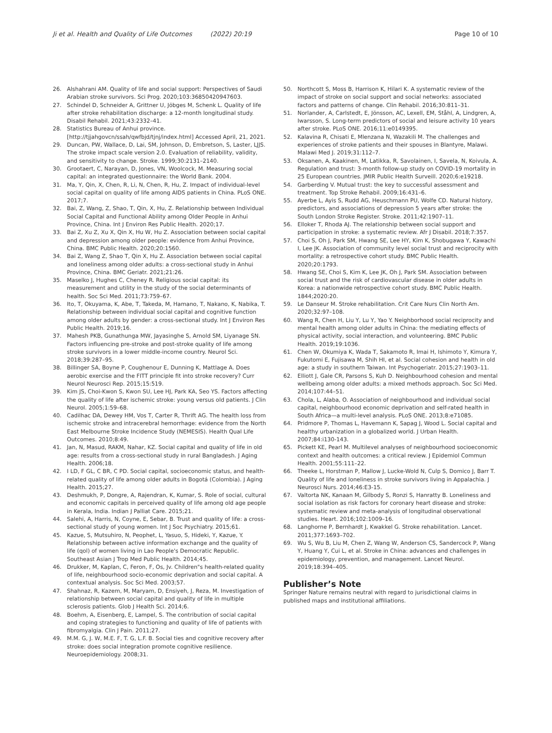Ji et al. Health and Quality of Life Outcomes (2022) 20:19 Page 10 of 10
26. Alshahrani AM. Quality of life and social support: Perspectives of Saudi Arabian stroke survivors. Sci Prog. 2020;103:36850420947603.
27. Schindel D, Schneider A, Grittner U, Jöbges M, Schenk L. Quality of life after stroke rehabilitation discharge: a 12-month longitudinal study. Disabil Rehabil. 2021;43:2332–41.
28. Statistics Bureau of Anhui province. [http://tjjahgovcn/ssah/qwfbjd/tjnj/index.html] Accessed April, 21, 2021.
29. Duncan, PW, Wallace, D, Lai, SM, Johnson, D, Embretson, S, Laster, LJJS. The stroke impact scale version 2.0. Evaluation of reliability, validity, and sensitivity to change. Stroke. 1999;30:2131–2140.
30. Grootaert, C, Narayan, D, Jones, VN, Woolcock, M. Measuring social capital: an integrated questionnaire: the World Bank. 2004.
31. Ma, Y, Qin, X, Chen, R, Li, N, Chen, R, Hu, Z. Impact of individual-level social capital on quality of life among AIDS patients in China. PLoS ONE. 2017;7.
32. Bai, Z, Wang, Z, Shao, T, Qin, X, Hu, Z. Relationship between Individual Social Capital and Functional Ability among Older People in Anhui Province, China. Int J Environ Res Public Health. 2020;17.
33. Bai Z, Xu Z, Xu X, Qin X, Hu W, Hu Z. Association between social capital and depression among older people: evidence from Anhui Province, China. BMC Public Health. 2020;20:1560.
34. Bai Z, Wang Z, Shao T, Qin X, Hu Z. Association between social capital and loneliness among older adults: a cross-sectional study in Anhui Province, China. BMC Geriatr. 2021;21:26.
35. Maselko J, Hughes C, Cheney R. Religious social capital: its measurement and utility in the study of the social determinants of health. Soc Sci Med. 2011;73:759–67.
36. Ito, T, Okuyama, K, Abe, T, Takeda, M, Hamano, T, Nakano, K, Nabika, T. Relationship between individual social capital and cognitive function among older adults by gender: a cross-sectional study. Int J Environ Res Public Health. 2019;16.
37. Mahesh PKB, Gunathunga MW, Jayasinghe S, Arnold SM, Liyanage SN. Factors influencing pre-stroke and post-stroke quality of life among stroke survivors in a lower middle-income country. Neurol Sci. 2018;39:287–95.
38. Billinger SA, Boyne P, Coughenour E, Dunning K, Mattlage A. Does aerobic exercise and the FITT principle fit into stroke recovery? Curr Neurol Neurosci Rep. 2015;15:519.
39. Kim JS, Choi-Kwon S, Kwon SU, Lee HJ, Park KA, Seo YS. Factors affecting the quality of life after ischemic stroke: young versus old patients. J Clin Neurol. 2005;1:59–68.
40. Cadilhac DA, Dewey HM, Vos T, Carter R, Thrift AG. The health loss from ischemic stroke and intracerebral hemorrhage: evidence from the North East Melbourne Stroke Incidence Study (NEMESIS). Health Qual Life Outcomes. 2010;8:49.
41. Jan, N, Masud, RAKM, Nahar, KZ. Social capital and quality of life in old age: results from a cross-sectional study in rural Bangladesh. J Aging Health. 2006;18.
42. I LD, F GL, C BR, C PD. Social capital, socioeconomic status, and health-related quality of life among older adults in Bogotá (Colombia). J Aging Health. 2015;27.
43. Deshmukh, P, Dongre, A, Rajendran, K, Kumar, S. Role of social, cultural and economic capitals in perceived quality of life among old age people in Kerala, India. Indian J Palliat Care. 2015;21.
44. Salehi, A, Harris, N, Coyne, E, Sebar, B. Trust and quality of life: a cross-sectional study of young women. Int J Soc Psychiatry. 2015;61.
45. Kazue, S, Mutsuhiro, N, Peophet, L, Yasuo, S, Hideki, Y, Kazue, Y. Relationship between active information exchange and the quality of life (qol) of women living in Lao People's Democratic Republic. Southeast Asian J Trop Med Public Health. 2014;45.
46. Drukker, M, Kaplan, C, Feron, F, Os, Jv. Children"s health-related quality of life, neighbourhood socio-economic deprivation and social capital. A contextual analysis. Soc Sci Med. 2003;57.
47. Shahnaz, R, Kazem, M, Maryam, D, Ensiyeh, J, Reza, M. Investigation of relationship between social capital and quality of life in multiple sclerosis patients. Glob J Health Sci. 2014;6.
48. Boehm, A, Eisenberg, E, Lampel, S. The contribution of social capital and coping strategies to functioning and quality of life of patients with fibromyalgia. Clin J Pain. 2011;27.
49. M.M. G, J. W, M.E. F, T. G, L.F. B. Social ties and cognitive recovery after stroke: does social integration promote cognitive resilience. Neuroepidemiology. 2008;31.
50. Northcott S, Moss B, Harrison K, Hilari K. A systematic review of the impact of stroke on social support and social networks: associated factors and patterns of change. Clin Rehabil. 2016;30:811–31.
51. Norlander, A, Carlstedt, E, Jönsson, AC, Lexell, EM, Ståhl, A, Lindgren, A, Iwarsson, S. Long-term predictors of social and leisure activity 10 years after stroke. PLoS ONE. 2016;11:e0149395.
52. Kalavina R, Chisati E, Mlenzana N, Wazakili M. The challenges and experiences of stroke patients and their spouses in Blantyre, Malawi. Malawi Med J. 2019;31:112–7.
53. Oksanen, A, Kaakinen, M, Latikka, R, Savolainen, I, Savela, N, Koivula, A. Regulation and trust: 3-month follow-up study on COVID-19 mortality in 25 European countries. JMIR Public Health Surveill. 2020;6:e19218.
54. Garberding V. Mutual trust: the key to successful assessment and treatment. Top Stroke Rehabil. 2009;16:431–6.
55. Ayerbe L, Ayis S, Rudd AG, Heuschmann PU, Wolfe CD. Natural history, predictors, and associations of depression 5 years after stroke: the South London Stroke Register. Stroke. 2011;42:1907–11.
56. Elloker T, Rhoda AJ. The relationship between social support and participation in stroke: a systematic review. Afr J Disabil. 2018;7:357.
57. Choi S, Oh J, Park SM, Hwang SE, Lee HY, Kim K, Shobugawa Y, Kawachi I, Lee JK. Association of community level social trust and reciprocity with mortality: a retrospective cohort study. BMC Public Health. 2020;20:1793.
58. Hwang SE, Choi S, Kim K, Lee JK, Oh J, Park SM. Association between social trust and the risk of cardiovascular disease in older adults in Korea: a nationwide retrospective cohort study. BMC Public Health. 1844;2020:20.
59. Le Danseur M. Stroke rehabilitation. Crit Care Nurs Clin North Am. 2020;32:97–108.
60. Wang R, Chen H, Liu Y, Lu Y, Yao Y. Neighborhood social reciprocity and mental health among older adults in China: the mediating effects of physical activity, social interaction, and volunteering. BMC Public Health. 2019;19:1036.
61. Chen W, Okumiya K, Wada T, Sakamoto R, Imai H, Ishimoto Y, Kimura Y, Fukutomi E, Fujisawa M, Shih HI, et al. Social cohesion and health in old age: a study in southern Taiwan. Int Psychogeriatr. 2015;27:1903–11.
62. Elliott J, Gale CR, Parsons S, Kuh D. Neighbourhood cohesion and mental wellbeing among older adults: a mixed methods approach. Soc Sci Med. 2014;107:44–51.
63. Chola, L, Alaba, O. Association of neighbourhood and individual social capital, neighbourhood economic deprivation and self-rated health in South Africa—a multi-level analysis. PLoS ONE. 2013;8:e71085.
64. Pridmore P, Thomas L, Havemann K, Sapag J, Wood L. Social capital and healthy urbanization in a globalized world. J Urban Health. 2007;84:i130-143.
65. Pickett KE, Pearl M. Multilevel analyses of neighbourhood socioeconomic context and health outcomes: a critical review. J Epidemiol Commun Health. 2001;55:111–22.
66. Theeke L, Horstman P, Mallow J, Lucke-Wold N, Culp S, Domico J, Barr T. Quality of life and loneliness in stroke survivors living in Appalachia. J Neurosci Nurs. 2014;46:E3-15.
67. Valtorta NK, Kanaan M, Gilbody S, Ronzi S, Hanratty B. Loneliness and social isolation as risk factors for coronary heart disease and stroke: systematic review and meta-analysis of longitudinal observational studies. Heart. 2016;102:1009–16.
68. Langhorne P, Bernhardt J, Kwakkel G. Stroke rehabilitation. Lancet. 2011;377:1693–702.
69. Wu S, Wu B, Liu M, Chen Z, Wang W, Anderson CS, Sandercock P, Wang Y, Huang Y, Cui L, et al. Stroke in China: advances and challenges in epidemiology, prevention, and management. Lancet Neurol. 2019;18:394–405.
Publisher’s Note
Springer Nature remains neutral with regard to jurisdictional claims in published maps and institutional affiliations.